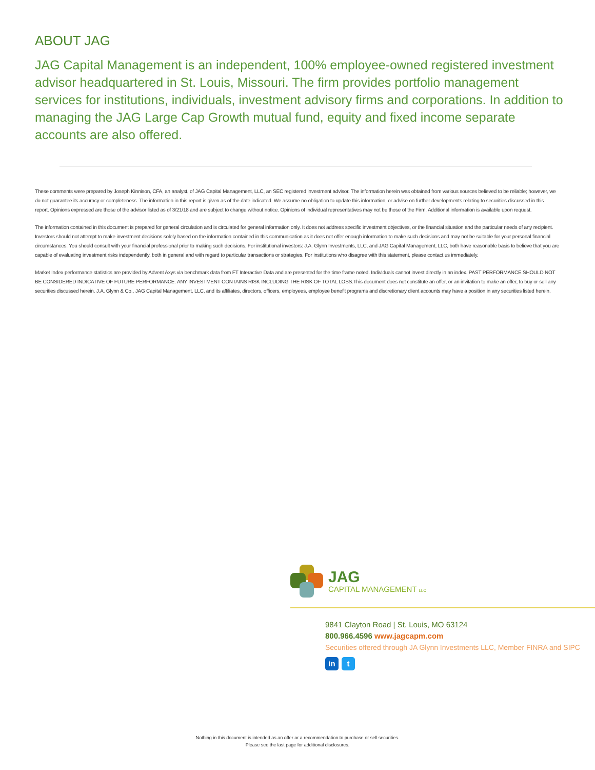ABOUT JAG
JAG Capital Management is an independent, 100% employee-owned registered investment advisor headquartered in St. Louis, Missouri. The firm provides portfolio management services for institutions, individuals, investment advisory firms and corporations. In addition to managing the JAG Large Cap Growth mutual fund, equity and fixed income separate accounts are also offered.
These comments were prepared by Joseph Kinnison, CFA, an analyst, of JAG Capital Management, LLC, an SEC registered investment advisor. The information herein was obtained from various sources believed to be reliable; however, we do not guarantee its accuracy or completeness. The information in this report is given as of the date indicated. We assume no obligation to update this information, or advise on further developments relating to securities discussed in this report. Opinions expressed are those of the advisor listed as of 3/21/18 and are subject to change without notice. Opinions of individual representatives may not be those of the Firm. Additional information is available upon request.
The information contained in this document is prepared for general circulation and is circulated for general information only. It does not address specific investment objectives, or the financial situation and the particular needs of any recipient. Investors should not attempt to make investment decisions solely based on the information contained in this communication as it does not offer enough information to make such decisions and may not be suitable for your personal financial circumstances. You should consult with your financial professional prior to making such decisions. For institutional investors: J.A. Glynn Investments, LLC, and JAG Capital Management, LLC, both have reasonable basis to believe that you are capable of evaluating investment risks independently, both in general and with regard to particular transactions or strategies. For institutions who disagree with this statement, please contact us immediately.
Market Index performance statistics are provided by Advent Axys via benchmark data from FT Interactive Data and are presented for the time frame noted. Individuals cannot invest directly in an index. PAST PERFORMANCE SHOULD NOT BE CONSIDERED INDICATIVE OF FUTURE PERFORMANCE. ANY INVESTMENT CONTAINS RISK INCLUDING THE RISK OF TOTAL LOSS.This document does not constitute an offer, or an invitation to make an offer, to buy or sell any securities discussed herein. J.A. Glynn & Co., JAG Capital Management, LLC, and its affiliates, directors, officers, employees, employee benefit programs and discretionary client accounts may have a position in any securities listed herein.
JAG
CAPITAL MANAGEMENT LLC
9841 Clayton Road | St. Louis, MO 63124
800.966.4596 www.jagcapm.com
Securities offered through JA Glynn Investments LLC, Member FINRA and SIPC
in t
Nothing in this document is intended as an offer or a recommendation to purchase or sell securities.
Please see the last page for additional disclosures.